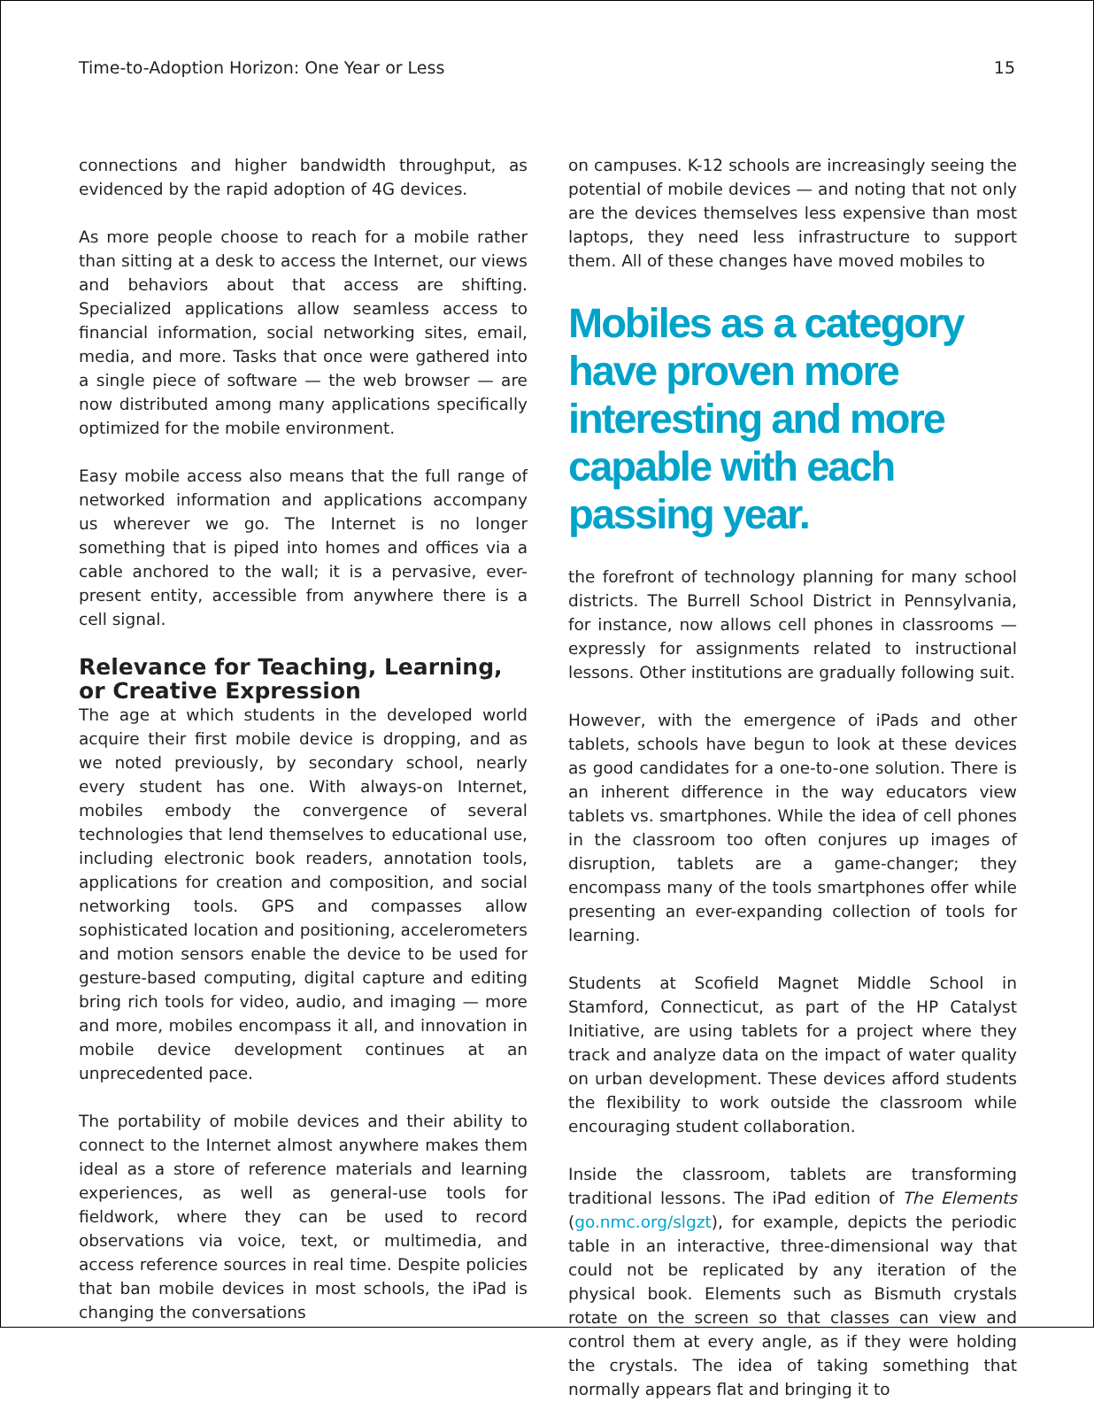Time-to-Adoption Horizon: One Year or Less 15
connections and higher bandwidth throughput, as evidenced by the rapid adoption of 4G devices.
As more people choose to reach for a mobile rather than sitting at a desk to access the Internet, our views and behaviors about that access are shifting. Specialized applications allow seamless access to financial information, social networking sites, email, media, and more. Tasks that once were gathered into a single piece of software — the web browser — are now distributed among many applications specifically optimized for the mobile environment.
Easy mobile access also means that the full range of networked information and applications accompany us wherever we go. The Internet is no longer something that is piped into homes and offices via a cable anchored to the wall; it is a pervasive, ever-present entity, accessible from anywhere there is a cell signal.
Relevance for Teaching, Learning, or Creative Expression
The age at which students in the developed world acquire their first mobile device is dropping, and as we noted previously, by secondary school, nearly every student has one. With always-on Internet, mobiles embody the convergence of several technologies that lend themselves to educational use, including electronic book readers, annotation tools, applications for creation and composition, and social networking tools. GPS and compasses allow sophisticated location and positioning, accelerometers and motion sensors enable the device to be used for gesture-based computing, digital capture and editing bring rich tools for video, audio, and imaging — more and more, mobiles encompass it all, and innovation in mobile device development continues at an unprecedented pace.
The portability of mobile devices and their ability to connect to the Internet almost anywhere makes them ideal as a store of reference materials and learning experiences, as well as general-use tools for fieldwork, where they can be used to record observations via voice, text, or multimedia, and access reference sources in real time. Despite policies that ban mobile devices in most schools, the iPad is changing the conversations
on campuses. K-12 schools are increasingly seeing the potential of mobile devices — and noting that not only are the devices themselves less expensive than most laptops, they need less infrastructure to support them. All of these changes have moved mobiles to
Mobiles as a category have proven more interesting and more capable with each passing year.
the forefront of technology planning for many school districts. The Burrell School District in Pennsylvania, for instance, now allows cell phones in classrooms — expressly for assignments related to instructional lessons. Other institutions are gradually following suit.
However, with the emergence of iPads and other tablets, schools have begun to look at these devices as good candidates for a one-to-one solution. There is an inherent difference in the way educators view tablets vs. smartphones. While the idea of cell phones in the classroom too often conjures up images of disruption, tablets are a game-changer; they encompass many of the tools smartphones offer while presenting an ever-expanding collection of tools for learning.
Students at Scofield Magnet Middle School in Stamford, Connecticut, as part of the HP Catalyst Initiative, are using tablets for a project where they track and analyze data on the impact of water quality on urban development. These devices afford students the flexibility to work outside the classroom while encouraging student collaboration.
Inside the classroom, tablets are transforming traditional lessons. The iPad edition of The Elements (go.nmc.org/slgzt), for example, depicts the periodic table in an interactive, three-dimensional way that could not be replicated by any iteration of the physical book. Elements such as Bismuth crystals rotate on the screen so that classes can view and control them at every angle, as if they were holding the crystals. The idea of taking something that normally appears flat and bringing it to